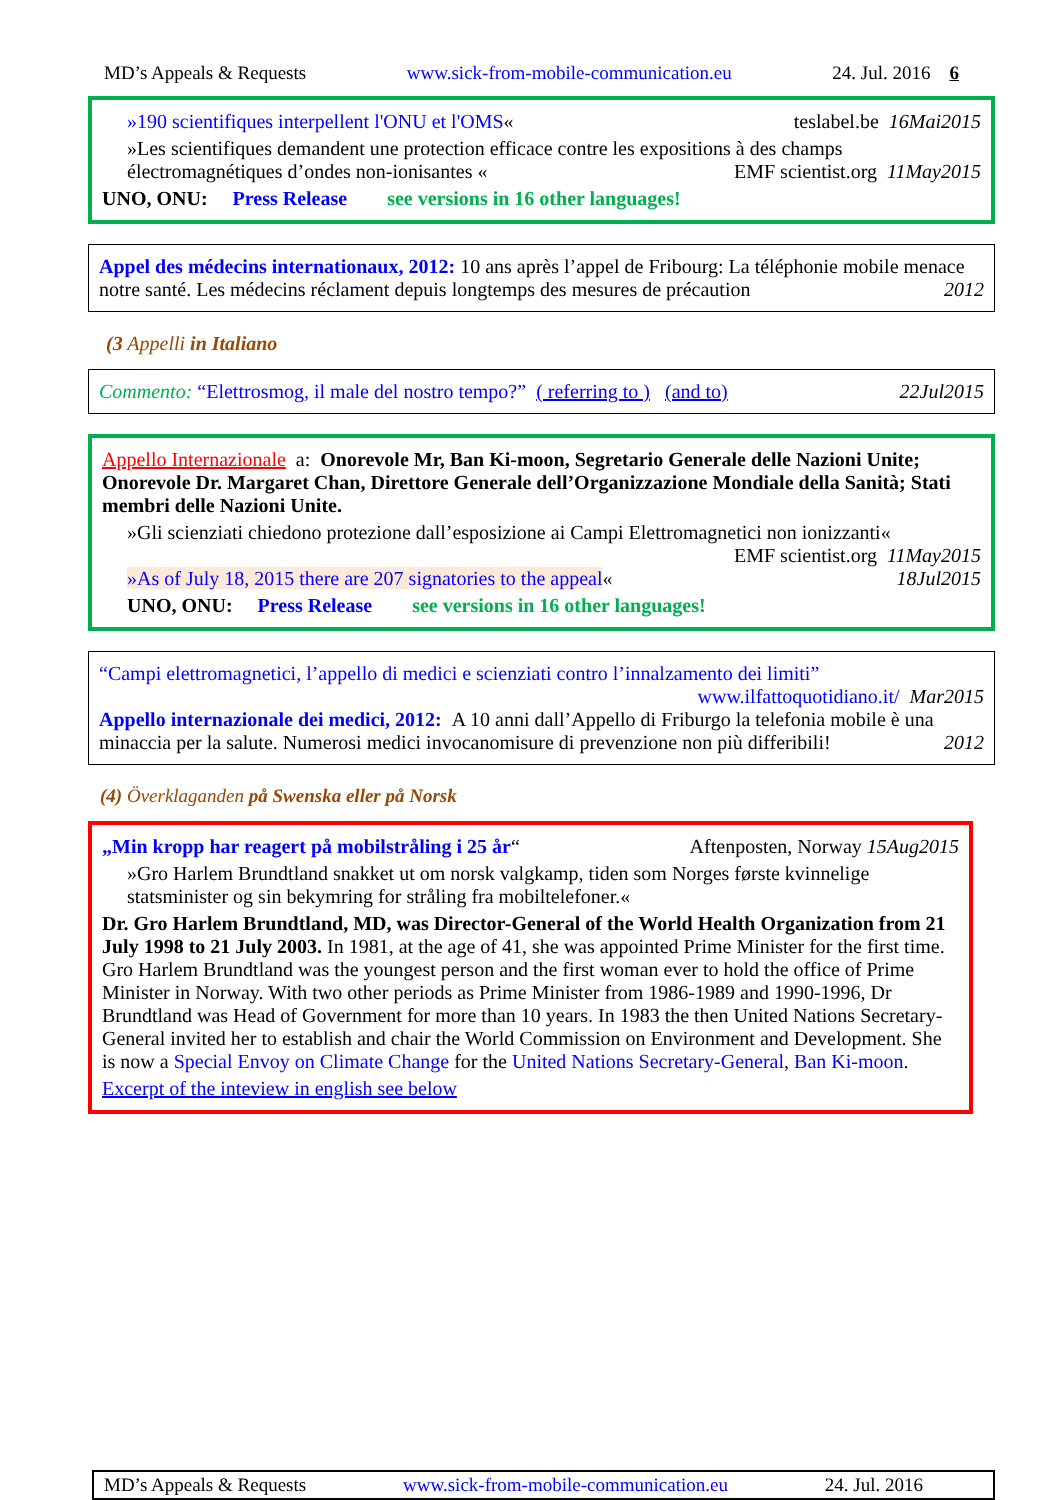MD’s Appeals & Requests www.sick-from-mobile-communication.eu 24. Jul. 2016 6
»190 scientifiques interpellent l'ONU et l'OMS« teslabel.be 16Mai2015
»Les scientifiques demandent une protection efficace contre les expositions à des champs électromagnétiques d’ondes non-ionisantes « EMF scientist.org 11May2015
UNO, ONU: Press Release see versions in 16 other languages!
Appel des médecins internationaux, 2012: 10 ans après l’appel de Fribourg: La téléphonie mobile menace notre santé. Les médecins réclament depuis longtemps des mesures de précaution 2012
(3 Appelli in Italiano
Commento: “Elettrosmog, il male del nostro tempo?” ( referring to ) (and to) 22Jul2015
Appello Internazionale a: Onorevole Mr, Ban Ki-moon, Segretario Generale delle Nazioni Unite; Onorevole Dr. Margaret Chan, Direttore Generale dell’Organizzazione Mondiale della Sanità; Stati membri delle Nazioni Unite.
»Gli scienziati chiedono protezione dall’esposizione ai Campi Elettromagnetici non ionizzanti« EMF scientist.org 11May2015
»As of July 18, 2015 there are 207 signatories to the appeal« 18Jul2015
UNO, ONU: Press Release see versions in 16 other languages!
“Campi elettromagnetici, l’appello di medici e scienziati contro l’innalzamento dei limiti”
www.ilfattoquotidiano.it/ Mar2015
Appello internazionale dei medici, 2012: A 10 anni dall’Appello di Friburgo la telefonia mobile è una minaccia per la salute. Numerosi medici invocanomisure di prevenzione non più differibili! 2012
(4) Överklaganden på Swenska eller på Norsk
„Min kropp har reagert på mobilstråling i 25 år“ Aftenposten, Norway 15Aug2015
»Gro Harlem Brundtland snakket ut om norsk valgkamp, tiden som Norges første kvinnelige statsminister og sin bekymring for stråling fra mobiltelefoner.«
Dr. Gro Harlem Brundtland, MD, was Director-General of the World Health Organization from 21 July 1998 to 21 July 2003. In 1981, at the age of 41, she was appointed Prime Minister for the first time. Gro Harlem Brundtland was the youngest person and the first woman ever to hold the office of Prime Minister in Norway. With two other periods as Prime Minister from 1986-1989 and 1990-1996, Dr Brundtland was Head of Government for more than 10 years. In 1983 the then United Nations Secretary-General invited her to establish and chair the World Commission on Environment and Development. She is now a Special Envoy on Climate Change for the United Nations Secretary-General, Ban Ki-moon.
Excerpt of the inteview in english see below
MD’s Appeals & Requests www.sick-from-mobile-communication.eu 24. Jul. 2016